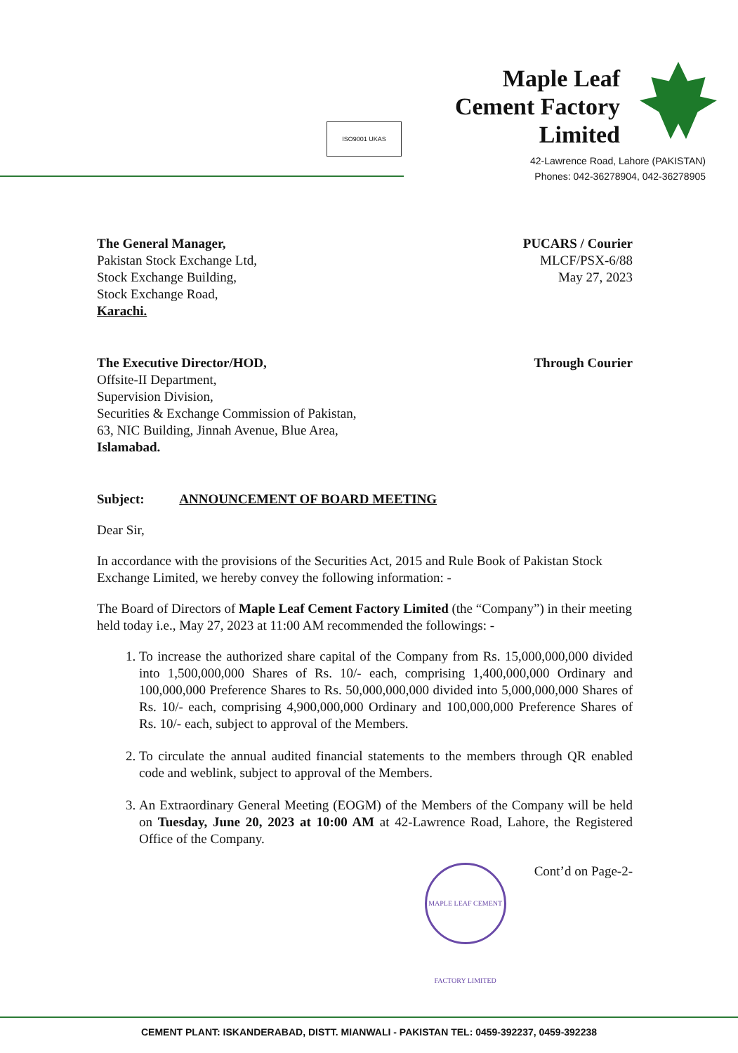ISO9001 UKAS
Maple Leaf
Cement Factory
Limited
42-Lawrence Road, Lahore (PAKISTAN)
Phones: 042-36278904, 042-36278905
The General Manager,
Pakistan Stock Exchange Ltd,
Stock Exchange Building,
Stock Exchange Road,
Karachi.
PUCARS / Courier
MLCF/PSX-6/88
May 27, 2023
The Executive Director/HOD,
Offsite-II Department,
Supervision Division,
Securities & Exchange Commission of Pakistan,
63, NIC Building, Jinnah Avenue, Blue Area,
Islamabad.
Through Courier
Subject: ANNOUNCEMENT OF BOARD MEETING
Dear Sir,
In accordance with the provisions of the Securities Act, 2015 and Rule Book of Pakistan Stock Exchange Limited, we hereby convey the following information: -
The Board of Directors of Maple Leaf Cement Factory Limited (the “Company”) in their meeting held today i.e., May 27, 2023 at 11:00 AM recommended the followings: -
1. To increase the authorized share capital of the Company from Rs. 15,000,000,000 divided into 1,500,000,000 Shares of Rs. 10/- each, comprising 1,400,000,000 Ordinary and 100,000,000 Preference Shares to Rs. 50,000,000,000 divided into 5,000,000,000 Shares of Rs. 10/- each, comprising 4,900,000,000 Ordinary and 100,000,000 Preference Shares of Rs. 10/- each, subject to approval of the Members.
2. To circulate the annual audited financial statements to the members through QR enabled code and weblink, subject to approval of the Members.
3. An Extraordinary General Meeting (EOGM) of the Members of the Company will be held on Tuesday, June 20, 2023 at 10:00 AM at 42-Lawrence Road, Lahore, the Registered Office of the Company.
MAPLE LEAF CEMENT FACTORY LIMITED
Cont’d on Page-2-
CEMENT PLANT: ISKANDERABAD, DISTT. MIANWALI - PAKISTAN TEL: 0459-392237, 0459-392238